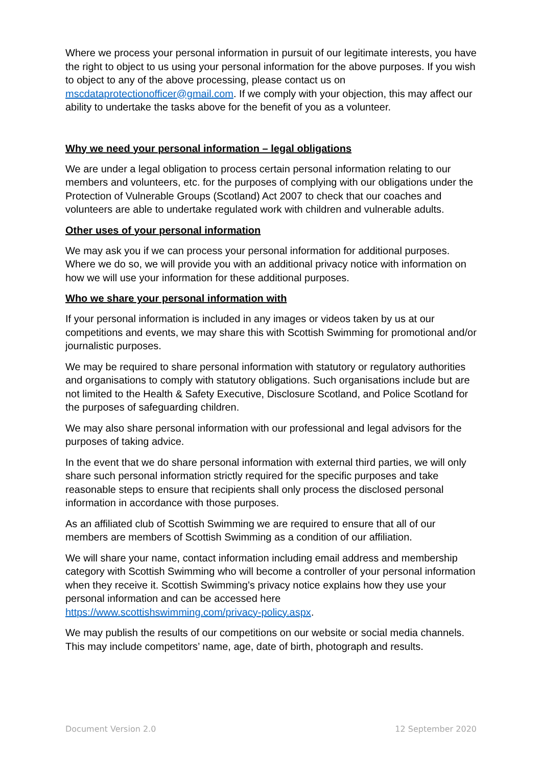Where we process your personal information in pursuit of our legitimate interests, you have the right to object to us using your personal information for the above purposes. If you wish to object to any of the above processing, please contact us on mscdataprotectionofficer@gmail.com. If we comply with your objection, this may affect our ability to undertake the tasks above for the benefit of you as a volunteer.
Why we need your personal information – legal obligations
We are under a legal obligation to process certain personal information relating to our members and volunteers, etc. for the purposes of complying with our obligations under the Protection of Vulnerable Groups (Scotland) Act 2007 to check that our coaches and volunteers are able to undertake regulated work with children and vulnerable adults.
Other uses of your personal information
We may ask you if we can process your personal information for additional purposes. Where we do so, we will provide you with an additional privacy notice with information on how we will use your information for these additional purposes.
Who we share your personal information with
If your personal information is included in any images or videos taken by us at our competitions and events, we may share this with Scottish Swimming for promotional and/or journalistic purposes.
We may be required to share personal information with statutory or regulatory authorities and organisations to comply with statutory obligations. Such organisations include but are not limited to the Health & Safety Executive, Disclosure Scotland, and Police Scotland for the purposes of safeguarding children.
We may also share personal information with our professional and legal advisors for the purposes of taking advice.
In the event that we do share personal information with external third parties, we will only share such personal information strictly required for the specific purposes and take reasonable steps to ensure that recipients shall only process the disclosed personal information in accordance with those purposes.
As an affiliated club of Scottish Swimming we are required to ensure that all of our members are members of Scottish Swimming as a condition of our affiliation.
We will share your name, contact information including email address and membership category with Scottish Swimming who will become a controller of your personal information when they receive it. Scottish Swimming’s privacy notice explains how they use your personal information and can be accessed here https://www.scottishswimming.com/privacy-policy.aspx.
We may publish the results of our competitions on our website or social media channels. This may include competitors’ name, age, date of birth, photograph and results.
Document Version 2.0 12 September 2020